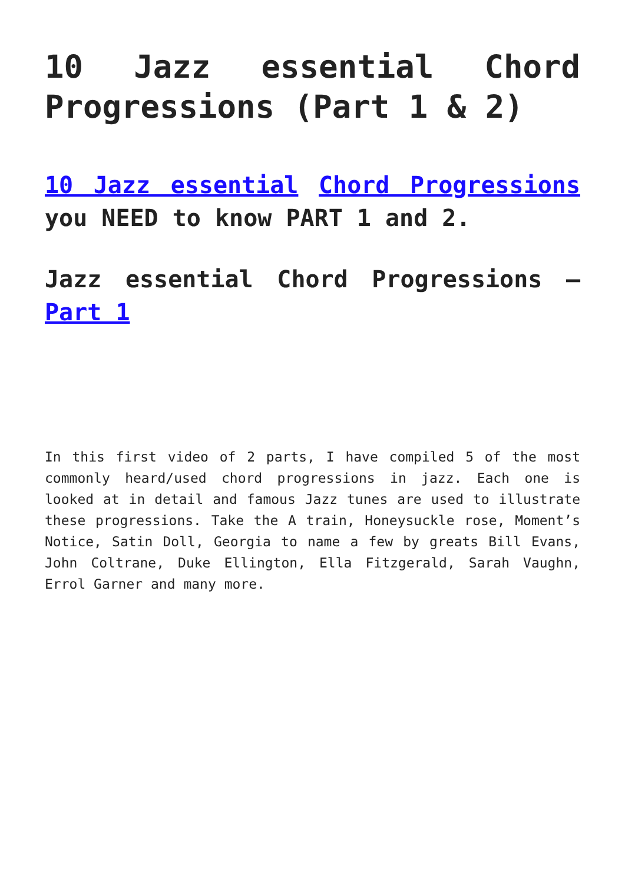10 Jazz essential Chord Progressions (Part 1 & 2)
10 Jazz essential Chord Progressions you NEED to know PART 1 and 2.
Jazz essential Chord Progressions – Part 1
In this first video of 2 parts, I have compiled 5 of the most commonly heard/used chord progressions in jazz. Each one is looked at in detail and famous Jazz tunes are used to illustrate these progressions. Take the A train, Honeysuckle rose, Moment’s Notice, Satin Doll, Georgia to name a few by greats Bill Evans, John Coltrane, Duke Ellington, Ella Fitzgerald, Sarah Vaughn, Errol Garner and many more.